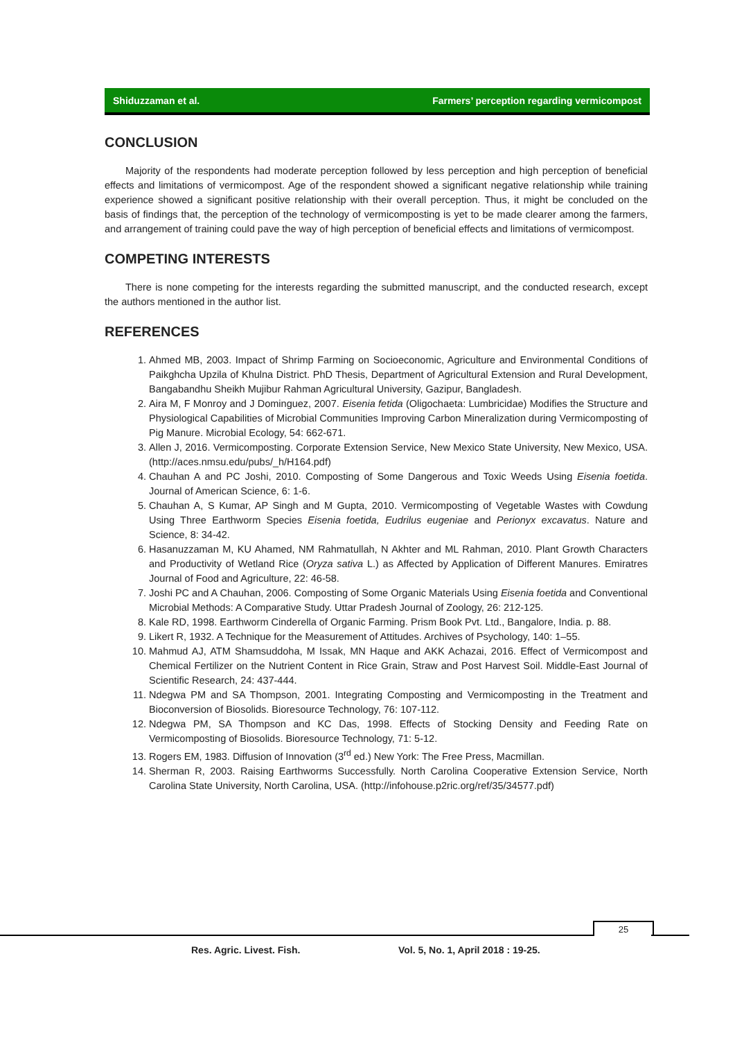Shiduzzaman et al. Farmers’ perception regarding vermicompost
CONCLUSION
Majority of the respondents had moderate perception followed by less perception and high perception of beneficial effects and limitations of vermicompost. Age of the respondent showed a significant negative relationship while training experience showed a significant positive relationship with their overall perception. Thus, it might be concluded on the basis of findings that, the perception of the technology of vermicomposting is yet to be made clearer among the farmers, and arrangement of training could pave the way of high perception of beneficial effects and limitations of vermicompost.
COMPETING INTERESTS
There is none competing for the interests regarding the submitted manuscript, and the conducted research, except the authors mentioned in the author list.
REFERENCES
1. Ahmed MB, 2003. Impact of Shrimp Farming on Socioeconomic, Agriculture and Environmental Conditions of Paikghcha Upzila of Khulna District. PhD Thesis, Department of Agricultural Extension and Rural Development, Bangabandhu Sheikh Mujibur Rahman Agricultural University, Gazipur, Bangladesh.
2. Aira M, F Monroy and J Dominguez, 2007. Eisenia fetida (Oligochaeta: Lumbricidae) Modifies the Structure and Physiological Capabilities of Microbial Communities Improving Carbon Mineralization during Vermicomposting of Pig Manure. Microbial Ecology, 54: 662-671.
3. Allen J, 2016. Vermicomposting. Corporate Extension Service, New Mexico State University, New Mexico, USA. (http://aces.nmsu.edu/pubs/_h/H164.pdf)
4. Chauhan A and PC Joshi, 2010. Composting of Some Dangerous and Toxic Weeds Using Eisenia foetida. Journal of American Science, 6: 1-6.
5. Chauhan A, S Kumar, AP Singh and M Gupta, 2010. Vermicomposting of Vegetable Wastes with Cowdung Using Three Earthworm Species Eisenia foetida, Eudrilus eugeniae and Perionyx excavatus. Nature and Science, 8: 34-42.
6. Hasanuzzaman M, KU Ahamed, NM Rahmatullah, N Akhter and ML Rahman, 2010. Plant Growth Characters and Productivity of Wetland Rice (Oryza sativa L.) as Affected by Application of Different Manures. Emiratres Journal of Food and Agriculture, 22: 46-58.
7. Joshi PC and A Chauhan, 2006. Composting of Some Organic Materials Using Eisenia foetida and Conventional Microbial Methods: A Comparative Study. Uttar Pradesh Journal of Zoology, 26: 212-125.
8. Kale RD, 1998. Earthworm Cinderella of Organic Farming. Prism Book Pvt. Ltd., Bangalore, India. p. 88.
9. Likert R, 1932. A Technique for the Measurement of Attitudes. Archives of Psychology, 140: 1–55.
10. Mahmud AJ, ATM Shamsuddoha, M Issak, MN Haque and AKK Achazai, 2016. Effect of Vermicompost and Chemical Fertilizer on the Nutrient Content in Rice Grain, Straw and Post Harvest Soil. Middle-East Journal of Scientific Research, 24: 437-444.
11. Ndegwa PM and SA Thompson, 2001. Integrating Composting and Vermicomposting in the Treatment and Bioconversion of Biosolids. Bioresource Technology, 76: 107-112.
12. Ndegwa PM, SA Thompson and KC Das, 1998. Effects of Stocking Density and Feeding Rate on Vermicomposting of Biosolids. Bioresource Technology, 71: 5-12.
13. Rogers EM, 1983. Diffusion of Innovation (3<sup>rd</sup> ed.) New York: The Free Press, Macmillan.
14. Sherman R, 2003. Raising Earthworms Successfully. North Carolina Cooperative Extension Service, North Carolina State University, North Carolina, USA. (http://infohouse.p2ric.org/ref/35/34577.pdf)
25
Res. Agric. Livest. Fish.
Vol. 5, No. 1, April 2018 : 19-25.